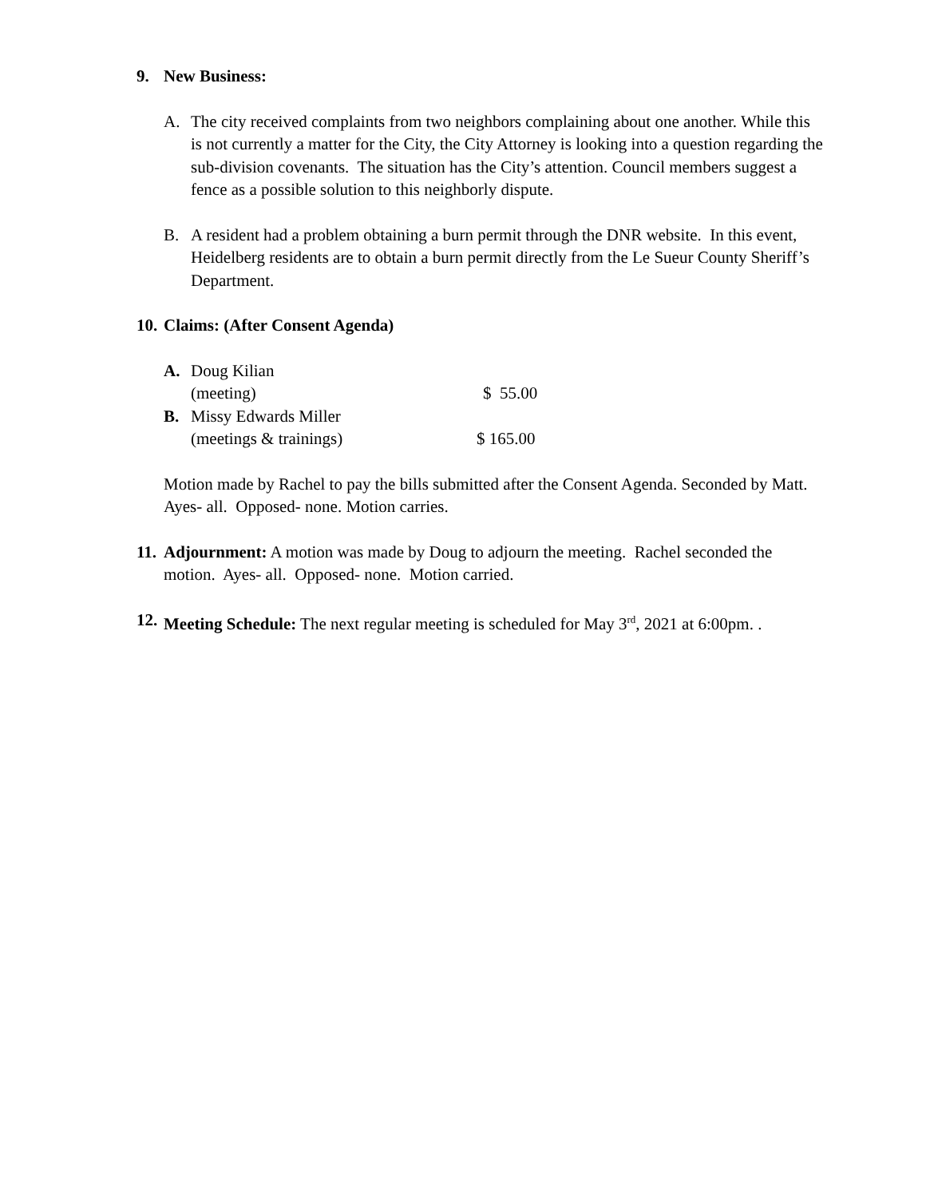9. New Business:
A. The city received complaints from two neighbors complaining about one another. While this is not currently a matter for the City, the City Attorney is looking into a question regarding the sub-division covenants. The situation has the City’s attention. Council members suggest a fence as a possible solution to this neighborly dispute.
B. A resident had a problem obtaining a burn permit through the DNR website. In this event, Heidelberg residents are to obtain a burn permit directly from the Le Sueur County Sheriff’s Department.
10. Claims: (After Consent Agenda)
| A. | Doug Kilian | |
| | (meeting) | $ 55.00 |
| B. | Missy Edwards Miller | |
| | (meetings & trainings) | $ 165.00 |
Motion made by Rachel to pay the bills submitted after the Consent Agenda. Seconded by Matt. Ayes- all. Opposed- none. Motion carries.
11.
Adjournment: A motion was made by Doug to adjourn the meeting. Rachel seconded the motion. Ayes- all. Opposed- none. Motion carried.
12.
Meeting Schedule: The next regular meeting is scheduled for May 3<sup>rd</sup>, 2021 at 6:00pm. .